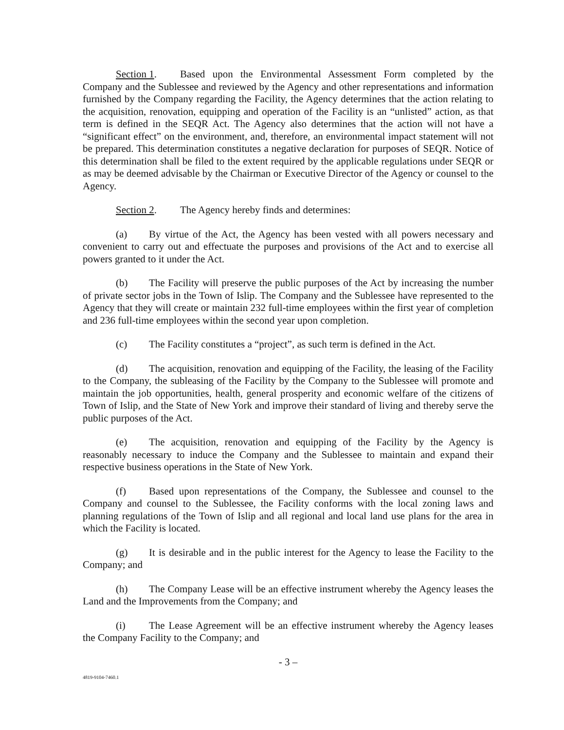Section 1. Based upon the Environmental Assessment Form completed by the Company and the Sublessee and reviewed by the Agency and other representations and information furnished by the Company regarding the Facility, the Agency determines that the action relating to the acquisition, renovation, equipping and operation of the Facility is an “unlisted” action, as that term is defined in the SEQR Act. The Agency also determines that the action will not have a “significant effect” on the environment, and, therefore, an environmental impact statement will not be prepared. This determination constitutes a negative declaration for purposes of SEQR. Notice of this determination shall be filed to the extent required by the applicable regulations under SEQR or as may be deemed advisable by the Chairman or Executive Director of the Agency or counsel to the Agency.
Section 2. The Agency hereby finds and determines:
(a) By virtue of the Act, the Agency has been vested with all powers necessary and convenient to carry out and effectuate the purposes and provisions of the Act and to exercise all powers granted to it under the Act.
(b) The Facility will preserve the public purposes of the Act by increasing the number of private sector jobs in the Town of Islip. The Company and the Sublessee have represented to the Agency that they will create or maintain 232 full-time employees within the first year of completion and 236 full-time employees within the second year upon completion.
(c) The Facility constitutes a “project”, as such term is defined in the Act.
(d) The acquisition, renovation and equipping of the Facility, the leasing of the Facility to the Company, the subleasing of the Facility by the Company to the Sublessee will promote and maintain the job opportunities, health, general prosperity and economic welfare of the citizens of Town of Islip, and the State of New York and improve their standard of living and thereby serve the public purposes of the Act.
(e) The acquisition, renovation and equipping of the Facility by the Agency is reasonably necessary to induce the Company and the Sublessee to maintain and expand their respective business operations in the State of New York.
(f) Based upon representations of the Company, the Sublessee and counsel to the Company and counsel to the Sublessee, the Facility conforms with the local zoning laws and planning regulations of the Town of Islip and all regional and local land use plans for the area in which the Facility is located.
(g) It is desirable and in the public interest for the Agency to lease the Facility to the Company; and
(h) The Company Lease will be an effective instrument whereby the Agency leases the Land and the Improvements from the Company; and
(i) The Lease Agreement will be an effective instrument whereby the Agency leases the Company Facility to the Company; and
- 3 –
4819-9104-7460.1